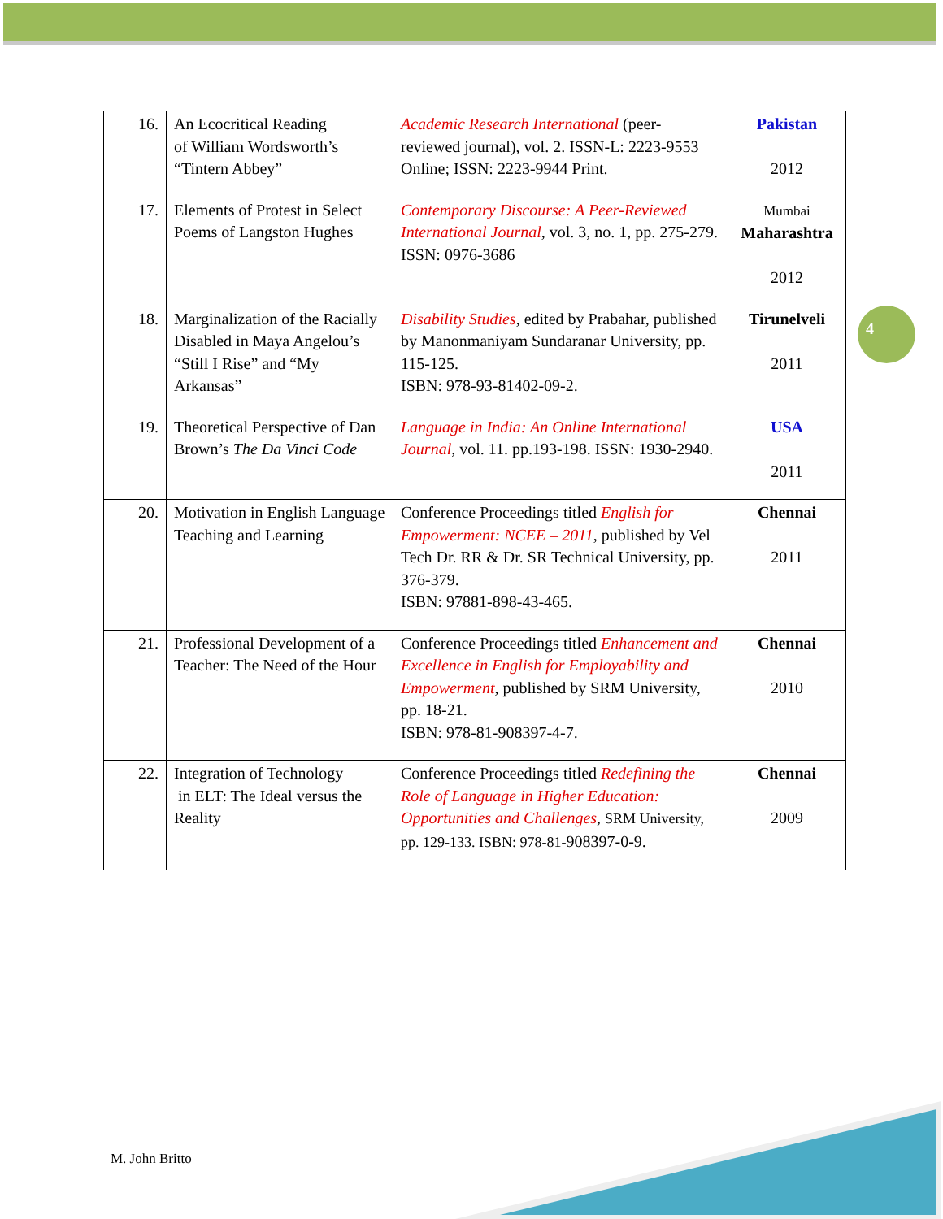| 16. | An Ecocritical Reading of William Wordsworth’s “Tintern Abbey” | Academic Research International (peer-reviewed journal), vol. 2. ISSN-L: 2223-9553 Online; ISSN: 2223-9944 Print. | Pakistan 2012 |
| 17. | Elements of Protest in Select Poems of Langston Hughes | Contemporary Discourse: A Peer-Reviewed International Journal , vol. 3, no. 1, pp. 275-279. ISSN: 0976-3686 | Mumbai Maharashtra 2012 |
| 18. | Marginalization of the Racially Disabled in Maya Angelou’s “Still I Rise” and “My Arkansas” | Disability Studies , edited by Prabahar, published by Manonmaniyam Sundaranar University, pp. 115-125. ISBN: 978-93-81402-09-2. | Tirunelveli 2011 |
| 19. | Theoretical Perspective of Dan Brown’s The Da Vinci Code | Language in India: An Online International Journal , vol. 11. pp.193-198. ISSN: 1930-2940. | USA 2011 |
| 20. | Motivation in English Language Teaching and Learning | Conference Proceedings titled English for Empowerment: NCEE – 2011 , published by Vel Tech Dr. RR & Dr. SR Technical University, pp. 376-379. ISBN: 97881-898-43-465. | Chennai 2011 |
| 21. | Professional Development of a Teacher: The Need of the Hour | Conference Proceedings titled Enhancement and Excellence in English for Employability and Empowerment , published by SRM University, pp. 18-21. ISBN: 978-81-908397-4-7. | Chennai 2010 |
| 22. | Integration of Technology in ELT: The Ideal versus the Reality | Conference Proceedings titled Redefining the Role of Language in Higher Education: Opportunities and Challenges , SRM University, pp. 129-133. ISBN: 978-81- 908397-0-9. | Chennai 2009 |
4
M. John Britto